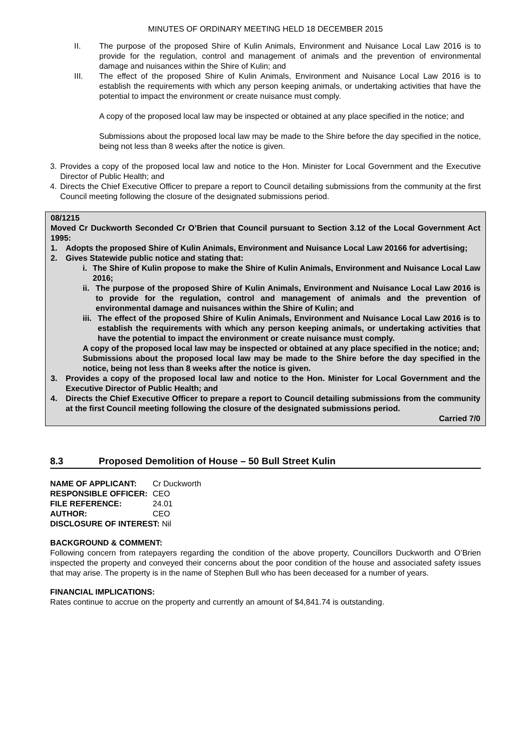MINUTES OF ORDINARY MEETING HELD 18 DECEMBER 2015
II. The purpose of the proposed Shire of Kulin Animals, Environment and Nuisance Local Law 2016 is to provide for the regulation, control and management of animals and the prevention of environmental damage and nuisances within the Shire of Kulin; and
III. The effect of the proposed Shire of Kulin Animals, Environment and Nuisance Local Law 2016 is to establish the requirements with which any person keeping animals, or undertaking activities that have the potential to impact the environment or create nuisance must comply.
A copy of the proposed local law may be inspected or obtained at any place specified in the notice; and
Submissions about the proposed local law may be made to the Shire before the day specified in the notice, being not less than 8 weeks after the notice is given.
3. Provides a copy of the proposed local law and notice to the Hon. Minister for Local Government and the Executive Director of Public Health; and
4. Directs the Chief Executive Officer to prepare a report to Council detailing submissions from the community at the first Council meeting following the closure of the designated submissions period.
08/1215
Moved Cr Duckworth Seconded Cr O’Brien that Council pursuant to Section 3.12 of the Local Government Act 1995:
1. Adopts the proposed Shire of Kulin Animals, Environment and Nuisance Local Law 20166 for advertising;
2. Gives Statewide public notice and stating that:
i. The Shire of Kulin propose to make the Shire of Kulin Animals, Environment and Nuisance Local Law 2016;
ii.
The purpose of the proposed Shire of Kulin Animals, Environment and Nuisance Local Law 2016 is to provide for the regulation, control and management of animals and the prevention of environmental damage and nuisances within the Shire of Kulin; and
iii.
The effect of the proposed Shire of Kulin Animals, Environment and Nuisance Local Law 2016 is to establish the requirements with which any person keeping animals, or undertaking activities that have the potential to impact the environment or create nuisance must comply.
A copy of the proposed local law may be inspected or obtained at any place specified in the notice; and;
Submissions about the proposed local law may be made to the Shire before the day specified in the notice, being not less than 8 weeks after the notice is given.
3. Provides a copy of the proposed local law and notice to the Hon. Minister for Local Government and the Executive Director of Public Health; and
4. Directs the Chief Executive Officer to prepare a report to Council detailing submissions from the community at the first Council meeting following the closure of the designated submissions period.
Carried 7/0
8.3 Proposed Demolition of House – 50 Bull Street Kulin
| NAME OF APPLICANT: | Cr Duckworth |
| RESPONSIBLE OFFICER: | CEO |
| FILE REFERENCE: | 24.01 |
| AUTHOR: | CEO |
| DISCLOSURE OF INTEREST: Nil | |
BACKGROUND & COMMENT:
Following concern from ratepayers regarding the condition of the above property, Councillors Duckworth and O’Brien inspected the property and conveyed their concerns about the poor condition of the house and associated safety issues that may arise. The property is in the name of Stephen Bull who has been deceased for a number of years.
FINANCIAL IMPLICATIONS:
Rates continue to accrue on the property and currently an amount of $4,841.74 is outstanding.